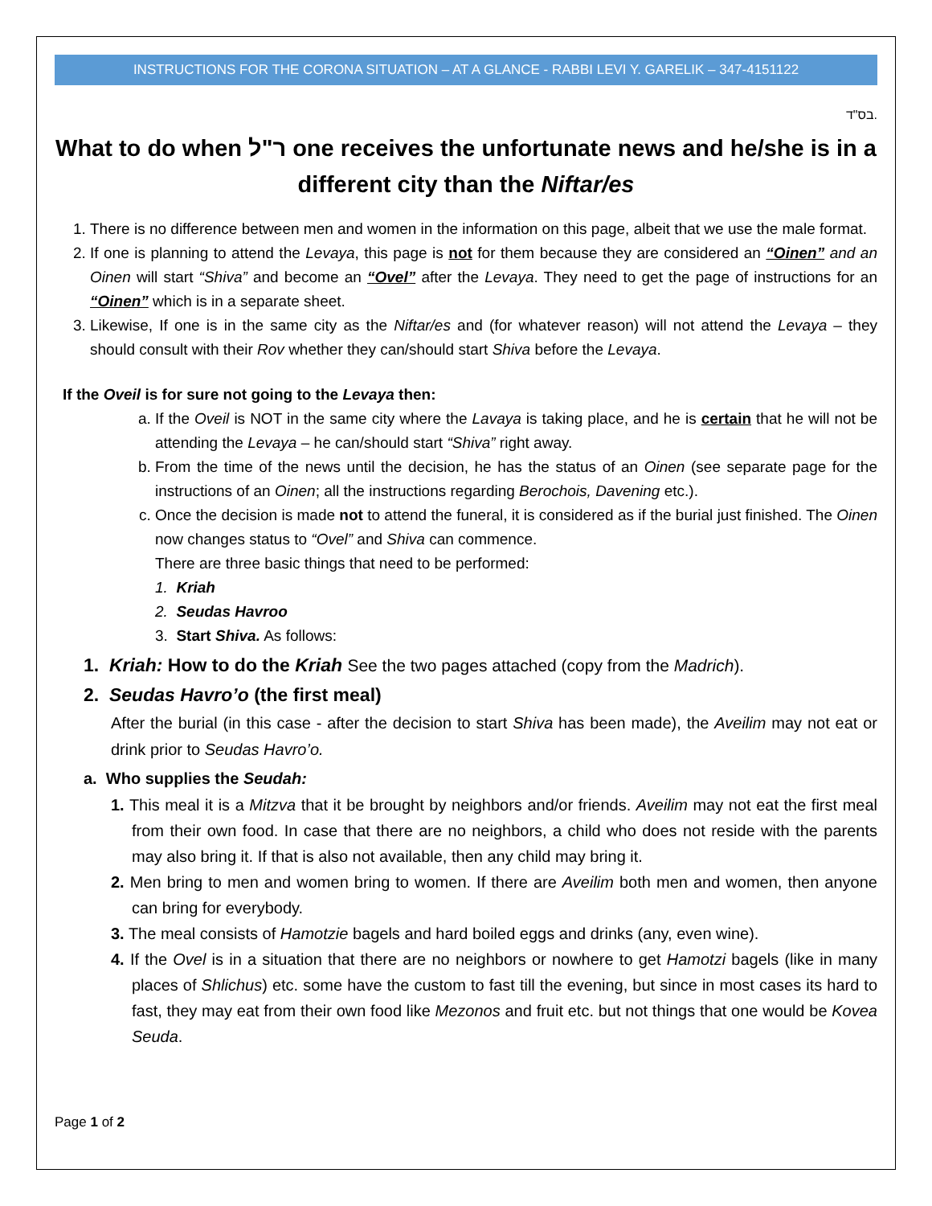INSTRUCTIONS FOR THE CORONA SITUATION – AT A GLANCE - RABBI LEVI Y. GARELIK – 347-4151122
בס"ד.
What to do when ר"ל one receives the unfortunate news and he/she is in a different city than the Niftar/es
1. There is no difference between men and women in the information on this page, albeit that we use the male format.
2. If one is planning to attend the Levaya, this page is not for them because they are considered an “Oinen” and an Oinen will start “Shiva” and become an “Ovel” after the Levaya. They need to get the page of instructions for an “Oinen” which is in a separate sheet.
3. Likewise, If one is in the same city as the Niftar/es and (for whatever reason) will not attend the Levaya – they should consult with their Rov whether they can/should start Shiva before the Levaya.
If the Oveil is for sure not going to the Levaya then:
a. If the Oveil is NOT in the same city where the Lavaya is taking place, and he is certain that he will not be attending the Levaya – he can/should start “Shiva” right away.
b. From the time of the news until the decision, he has the status of an Oinen (see separate page for the instructions of an Oinen; all the instructions regarding Berochois, Davening etc.).
c. Once the decision is made not to attend the funeral, it is considered as if the burial just finished. The Oinen now changes status to “Ovel” and Shiva can commence.
There are three basic things that need to be performed:
1. Kriah
2. Seudas Havroo
3. Start Shiva. As follows:
1. Kriah: How to do the Kriah See the two pages attached (copy from the Madrich).
2. Seudas Havro’o (the first meal)
After the burial (in this case - after the decision to start Shiva has been made), the Aveilim may not eat or drink prior to Seudas Havro’o.
a. Who supplies the Seudah:
1. This meal it is a Mitzva that it be brought by neighbors and/or friends. Aveilim may not eat the first meal from their own food. In case that there are no neighbors, a child who does not reside with the parents may also bring it. If that is also not available, then any child may bring it.
2. Men bring to men and women bring to women. If there are Aveilim both men and women, then anyone can bring for everybody.
3. The meal consists of Hamotzie bagels and hard boiled eggs and drinks (any, even wine).
4. If the Ovel is in a situation that there are no neighbors or nowhere to get Hamotzi bagels (like in many places of Shlichus) etc. some have the custom to fast till the evening, but since in most cases its hard to fast, they may eat from their own food like Mezonos and fruit etc. but not things that one would be Kovea Seuda.
Page 1 of 2